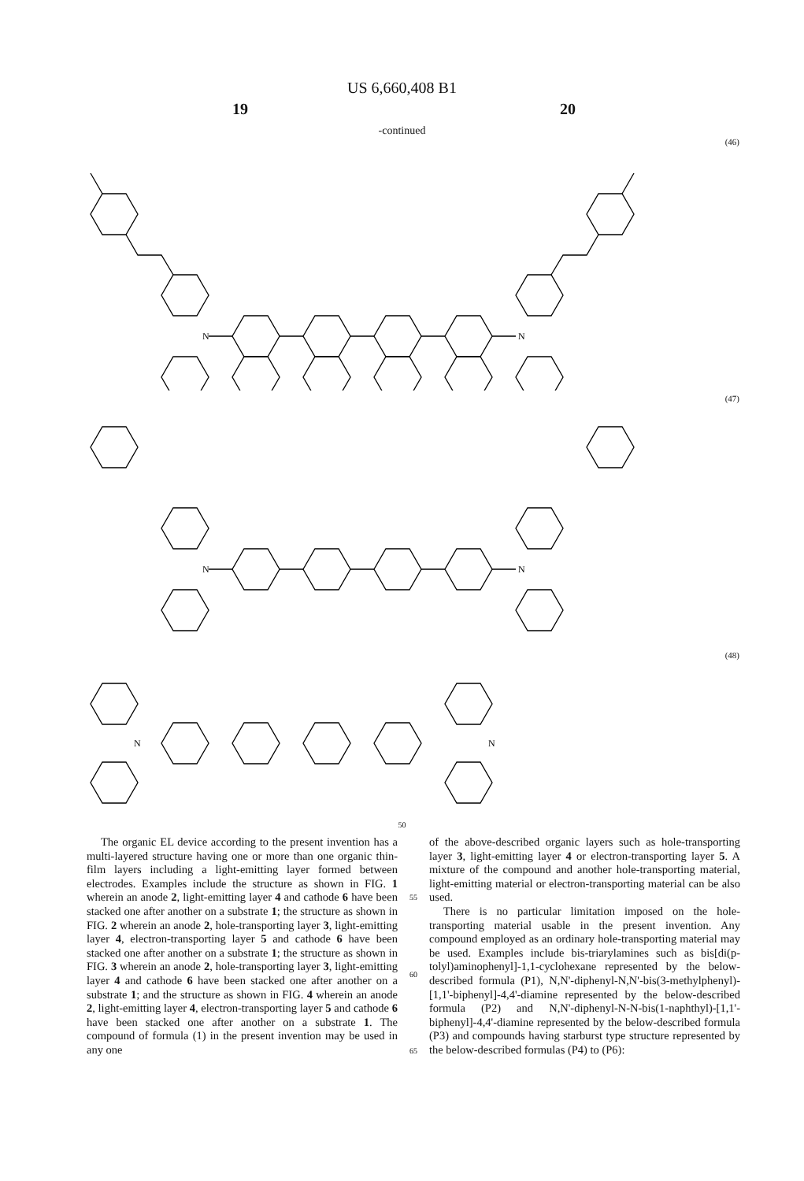US 6,660,408 B1
19 20
-continued
(46)
N
N
(47)
N
N
(48)
N
N
50
The organic EL device according to the present invention has a multi-layered structure having one or more than one organic thin-film layers including a light-emitting layer formed between electrodes. Examples include the structure as shown in FIG. 1 wherein an anode 2, light-emitting layer 4 and cathode 6 have been stacked one after another on a substrate 1; the structure as shown in FIG. 2 wherein an anode 2, hole-transporting layer 3, light-emitting layer 4, electron-transporting layer 5 and cathode 6 have been stacked one after another on a substrate 1; the structure as shown in FIG. 3 wherein an anode 2, hole-transporting layer 3, light-emitting layer 4 and cathode 6 have been stacked one after another on a substrate 1; and the structure as shown in FIG. 4 wherein an anode 2, light-emitting layer 4, electron-transporting layer 5 and cathode 6 have been stacked one after another on a substrate 1. The compound of formula (1) in the present invention may be used in any one
55
60
65
of the above-described organic layers such as hole-transporting layer 3, light-emitting layer 4 or electron-transporting layer 5. A mixture of the compound and another hole-transporting material, light-emitting material or electron-transporting material can be also used.
There is no particular limitation imposed on the hole-transporting material usable in the present invention. Any compound employed as an ordinary hole-transporting material may be used. Examples include bis-triarylamines such as bis[di(p-tolyl)aminophenyl]-1,1-cyclohexane represented by the below-described formula (P1), N,N'-diphenyl-N,N'-bis(3-methylphenyl)-[1,1'-biphenyl]-4,4'-diamine represented by the below-described formula (P2) and N,N'-diphenyl-N-N-bis(1-naphthyl)-[1,1'-biphenyl]-4,4'-diamine represented by the below-described formula (P3) and compounds having starburst type structure represented by the below-described formulas (P4) to (P6):